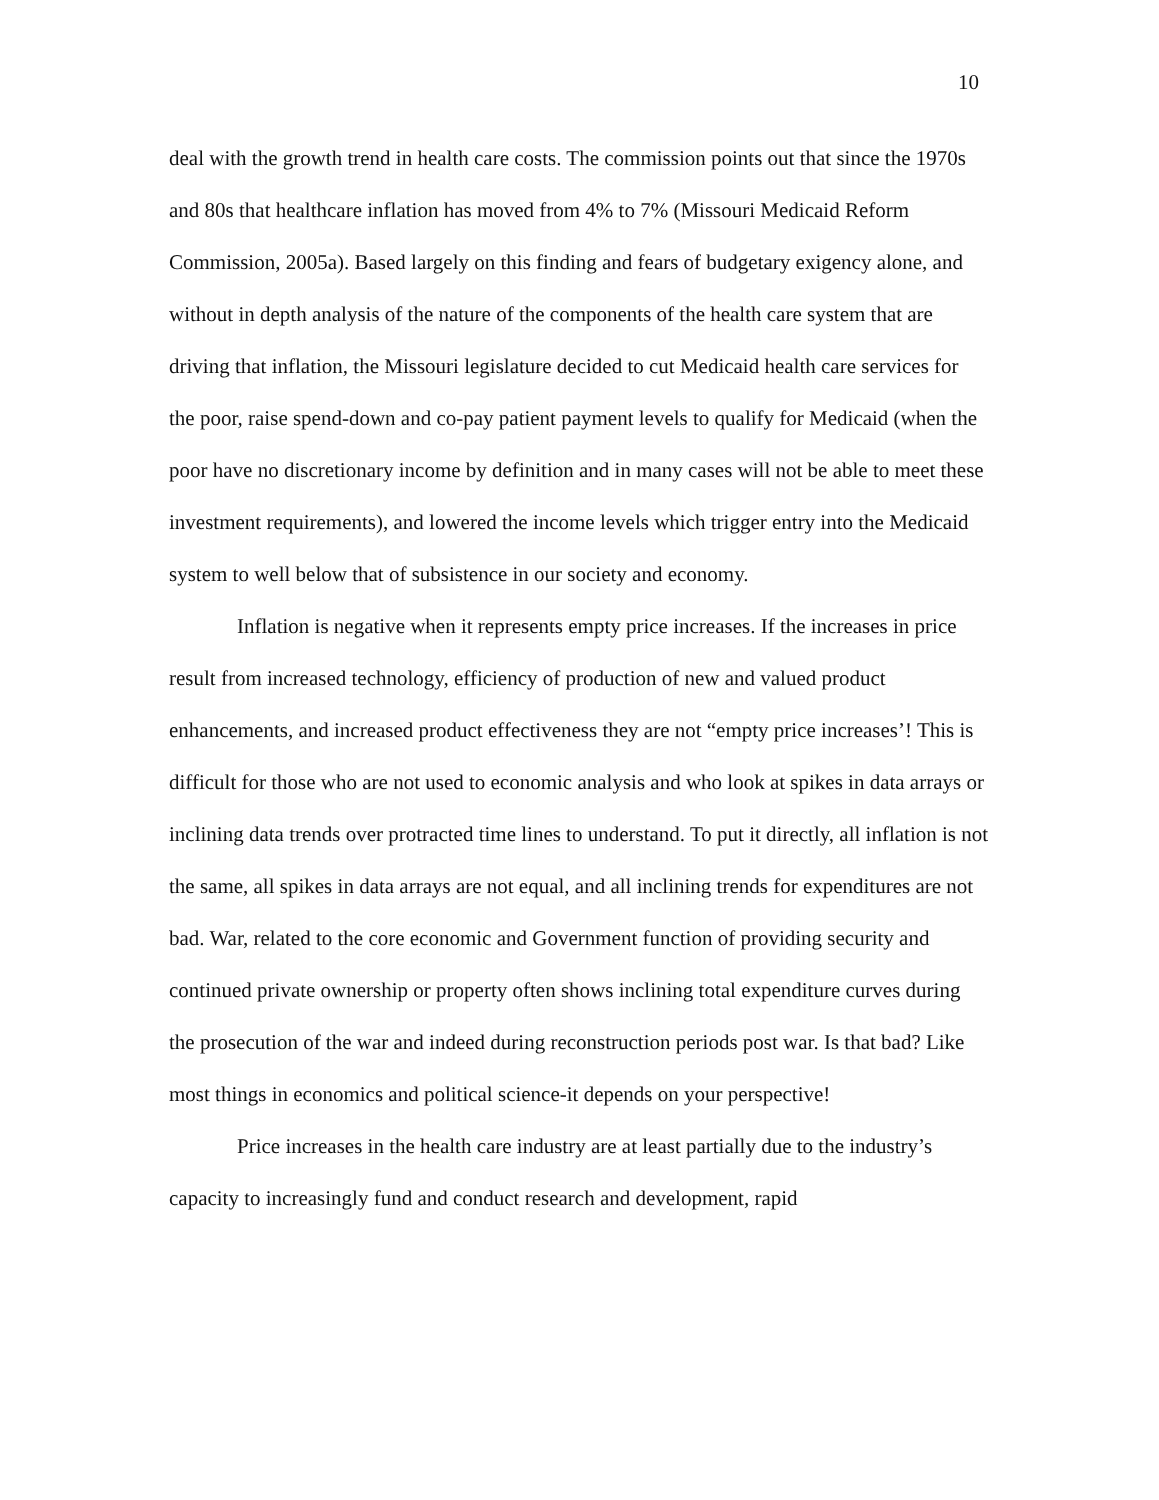10
deal with the growth trend in health care costs. The commission points out that since the 1970s and 80s that healthcare inflation has moved from 4% to 7% (Missouri Medicaid Reform Commission, 2005a). Based largely on this finding and fears of budgetary exigency alone, and without in depth analysis of the nature of the components of the health care system that are driving that inflation, the Missouri legislature decided to cut Medicaid health care services for the poor, raise spend-down and co-pay patient payment levels to qualify for Medicaid (when the poor have no discretionary income by definition and in many cases will not be able to meet these investment requirements), and lowered the income levels which trigger entry into the Medicaid system to well below that of subsistence in our society and economy.
Inflation is negative when it represents empty price increases. If the increases in price result from increased technology, efficiency of production of new and valued product enhancements, and increased product effectiveness they are not “empty price increases’! This is difficult for those who are not used to economic analysis and who look at spikes in data arrays or inclining data trends over protracted time lines to understand. To put it directly, all inflation is not the same, all spikes in data arrays are not equal, and all inclining trends for expenditures are not bad. War, related to the core economic and Government function of providing security and continued private ownership or property often shows inclining total expenditure curves during the prosecution of the war and indeed during reconstruction periods post war. Is that bad? Like most things in economics and political science-it depends on your perspective!
Price increases in the health care industry are at least partially due to the industry’s capacity to increasingly fund and conduct research and development, rapid